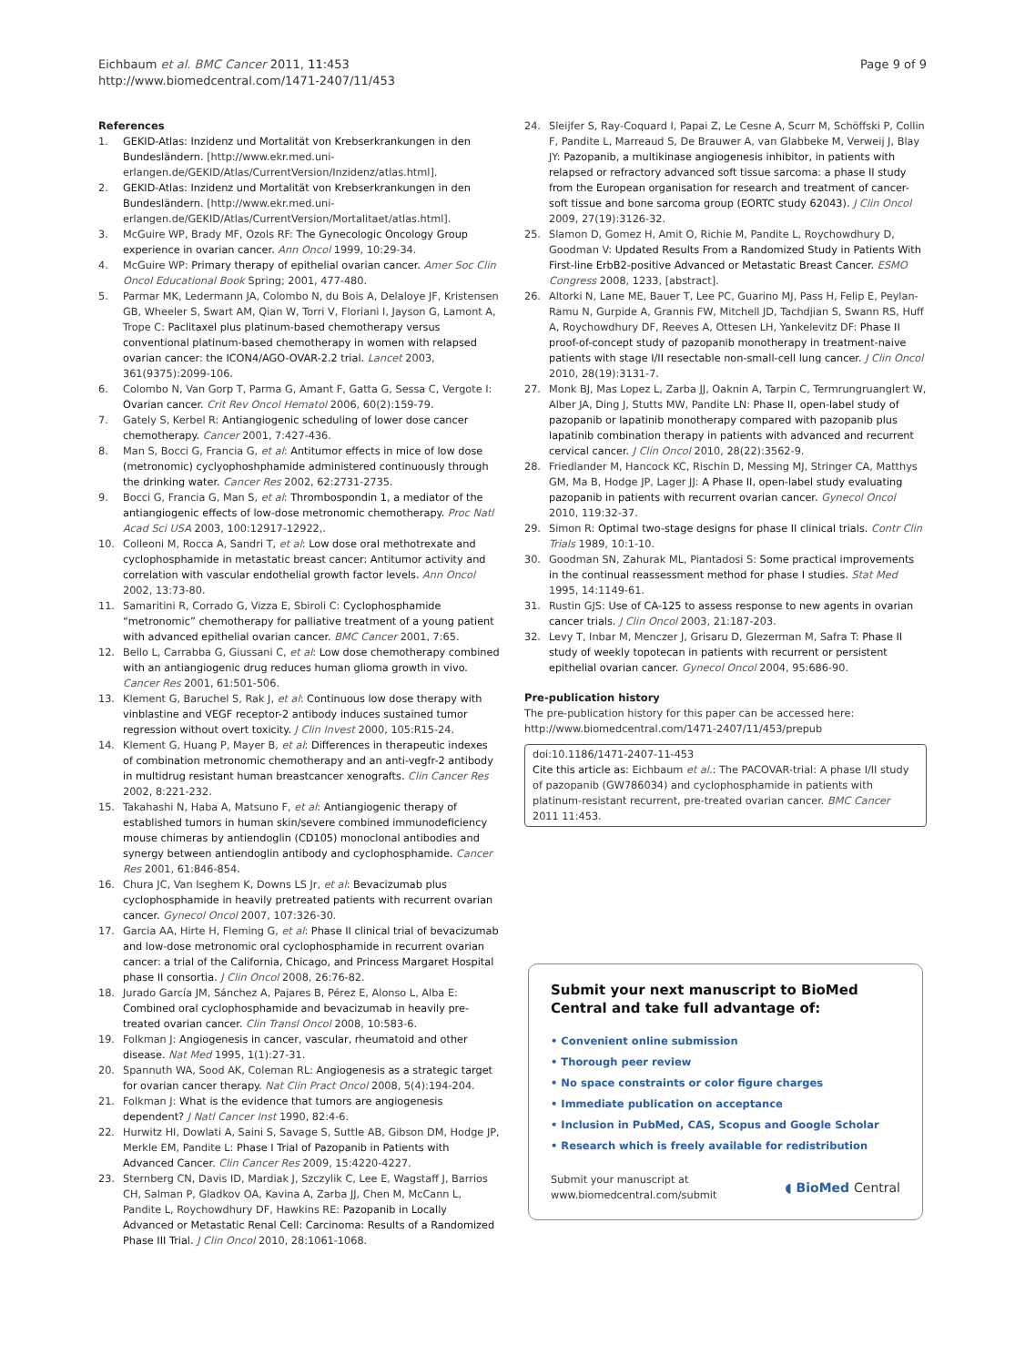Eichbaum et al. BMC Cancer 2011, 11:453
http://www.biomedcentral.com/1471-2407/11/453
Page 9 of 9
References
1. GEKID-Atlas: Inzidenz und Mortalität von Krebserkrankungen in den Bundesländern. [http://www.ekr.med.uni-erlangen.de/GEKID/Atlas/CurrentVersion/Inzidenz/atlas.html].
2. GEKID-Atlas: Inzidenz und Mortalität von Krebserkrankungen in den Bundesländern. [http://www.ekr.med.uni-erlangen.de/GEKID/Atlas/CurrentVersion/Mortalitaet/atlas.html].
3. McGuire WP, Brady MF, Ozols RF: The Gynecologic Oncology Group experience in ovarian cancer. Ann Oncol 1999, 10:29-34.
4. McGuire WP: Primary therapy of epithelial ovarian cancer. Amer Soc Clin Oncol Educational Book Spring; 2001, 477-480.
5. Parmar MK, Ledermann JA, Colombo N, du Bois A, Delaloye JF, Kristensen GB, Wheeler S, Swart AM, Qian W, Torri V, Floriani I, Jayson G, Lamont A, Trope C: Paclitaxel plus platinum-based chemotherapy versus conventional platinum-based chemotherapy in women with relapsed ovarian cancer: the ICON4/AGO-OVAR-2.2 trial. Lancet 2003, 361(9375):2099-106.
6. Colombo N, Van Gorp T, Parma G, Amant F, Gatta G, Sessa C, Vergote I: Ovarian cancer. Crit Rev Oncol Hematol 2006, 60(2):159-79.
7. Gately S, Kerbel R: Antiangiogenic scheduling of lower dose cancer chemotherapy. Cancer 2001, 7:427-436.
8. Man S, Bocci G, Francia G, et al: Antitumor effects in mice of low dose (metronomic) cyclyophoshphamide administered continuously through the drinking water. Cancer Res 2002, 62:2731-2735.
9. Bocci G, Francia G, Man S, et al: Thrombospondin 1, a mediator of the antiangiogenic effects of low-dose metronomic chemotherapy. Proc Natl Acad Sci USA 2003, 100:12917-12922,.
10. Colleoni M, Rocca A, Sandri T, et al: Low dose oral methotrexate and cyclophosphamide in metastatic breast cancer: Antitumor activity and correlation with vascular endothelial growth factor levels. Ann Oncol 2002, 13:73-80.
11. Samaritini R, Corrado G, Vizza E, Sbiroli C: Cyclophosphamide “metronomic” chemotherapy for palliative treatment of a young patient with advanced epithelial ovarian cancer. BMC Cancer 2001, 7:65.
12. Bello L, Carrabba G, Giussani C, et al: Low dose chemotherapy combined with an antiangiogenic drug reduces human glioma growth in vivo. Cancer Res 2001, 61:501-506.
13. Klement G, Baruchel S, Rak J, et al: Continuous low dose therapy with vinblastine and VEGF receptor-2 antibody induces sustained tumor regression without overt toxicity. J Clin Invest 2000, 105:R15-24.
14. Klement G, Huang P, Mayer B, et al: Differences in therapeutic indexes of combination metronomic chemotherapy and an anti-vegfr-2 antibody in multidrug resistant human breastcancer xenografts. Clin Cancer Res 2002, 8:221-232.
15. Takahashi N, Haba A, Matsuno F, et al: Antiangiogenic therapy of established tumors in human skin/severe combined immunodeficiency mouse chimeras by antiendoglin (CD105) monoclonal antibodies and synergy between antiendoglin antibody and cyclophosphamide. Cancer Res 2001, 61:846-854.
16. Chura JC, Van Iseghem K, Downs LS Jr, et al: Bevacizumab plus cyclophosphamide in heavily pretreated patients with recurrent ovarian cancer. Gynecol Oncol 2007, 107:326-30.
17. Garcia AA, Hirte H, Fleming G, et al: Phase II clinical trial of bevacizumab and low-dose metronomic oral cyclophosphamide in recurrent ovarian cancer: a trial of the California, Chicago, and Princess Margaret Hospital phase II consortia. J Clin Oncol 2008, 26:76-82.
18. Jurado García JM, Sánchez A, Pajares B, Pérez E, Alonso L, Alba E: Combined oral cyclophosphamide and bevacizumab in heavily pre-treated ovarian cancer. Clin Transl Oncol 2008, 10:583-6.
19. Folkman J: Angiogenesis in cancer, vascular, rheumatoid and other disease. Nat Med 1995, 1(1):27-31.
20. Spannuth WA, Sood AK, Coleman RL: Angiogenesis as a strategic target for ovarian cancer therapy. Nat Clin Pract Oncol 2008, 5(4):194-204.
21. Folkman J: What is the evidence that tumors are angiogenesis dependent? J Natl Cancer Inst 1990, 82:4-6.
22. Hurwitz HI, Dowlati A, Saini S, Savage S, Suttle AB, Gibson DM, Hodge JP, Merkle EM, Pandite L: Phase I Trial of Pazopanib in Patients with Advanced Cancer. Clin Cancer Res 2009, 15:4220-4227.
23. Sternberg CN, Davis ID, Mardiak J, Szczylik C, Lee E, Wagstaff J, Barrios CH, Salman P, Gladkov OA, Kavina A, Zarba JJ, Chen M, McCann L, Pandite L, Roychowdhury DF, Hawkins RE: Pazopanib in Locally Advanced or Metastatic Renal Cell: Carcinoma: Results of a Randomized Phase III Trial. J Clin Oncol 2010, 28:1061-1068.
24. Sleijfer S, Ray-Coquard I, Papai Z, Le Cesne A, Scurr M, Schöffski P, Collin F, Pandite L, Marreaud S, De Brauwer A, van Glabbeke M, Verweij J, Blay JY: Pazopanib, a multikinase angiogenesis inhibitor, in patients with relapsed or refractory advanced soft tissue sarcoma: a phase II study from the European organisation for research and treatment of cancer-soft tissue and bone sarcoma group (EORTC study 62043). J Clin Oncol 2009, 27(19):3126-32.
25. Slamon D, Gomez H, Amit O, Richie M, Pandite L, Roychowdhury D, Goodman V: Updated Results From a Randomized Study in Patients With First-line ErbB2-positive Advanced or Metastatic Breast Cancer. ESMO Congress 2008, 1233, [abstract].
26. Altorki N, Lane ME, Bauer T, Lee PC, Guarino MJ, Pass H, Felip E, Peylan-Ramu N, Gurpide A, Grannis FW, Mitchell JD, Tachdjian S, Swann RS, Huff A, Roychowdhury DF, Reeves A, Ottesen LH, Yankelevitz DF: Phase II proof-of-concept study of pazopanib monotherapy in treatment-naive patients with stage I/II resectable non-small-cell lung cancer. J Clin Oncol 2010, 28(19):3131-7.
27. Monk BJ, Mas Lopez L, Zarba JJ, Oaknin A, Tarpin C, Termrungruanglert W, Alber JA, Ding J, Stutts MW, Pandite LN: Phase II, open-label study of pazopanib or lapatinib monotherapy compared with pazopanib plus lapatinib combination therapy in patients with advanced and recurrent cervical cancer. J Clin Oncol 2010, 28(22):3562-9.
28. Friedlander M, Hancock KC, Rischin D, Messing MJ, Stringer CA, Matthys GM, Ma B, Hodge JP, Lager JJ: A Phase II, open-label study evaluating pazopanib in patients with recurrent ovarian cancer. Gynecol Oncol 2010, 119:32-37.
29. Simon R: Optimal two-stage designs for phase II clinical trials. Contr Clin Trials 1989, 10:1-10.
30. Goodman SN, Zahurak ML, Piantadosi S: Some practical improvements in the continual reassessment method for phase I studies. Stat Med 1995, 14:1149-61.
31. Rustin GJS: Use of CA-125 to assess response to new agents in ovarian cancer trials. J Clin Oncol 2003, 21:187-203.
32. Levy T, Inbar M, Menczer J, Grisaru D, Glezerman M, Safra T: Phase II study of weekly topotecan in patients with recurrent or persistent epithelial ovarian cancer. Gynecol Oncol 2004, 95:686-90.
Pre-publication history
The pre-publication history for this paper can be accessed here:
http://www.biomedcentral.com/1471-2407/11/453/prepub
doi:10.1186/1471-2407-11-453
Cite this article as: Eichbaum et al.: The PACOVAR-trial: A phase I/II study of pazopanib (GW786034) and cyclophosphamide in patients with platinum-resistant recurrent, pre-treated ovarian cancer. BMC Cancer 2011 11:453.
Submit your next manuscript to BioMed Central and take full advantage of:
• Convenient online submission
• Thorough peer review
• No space constraints or color figure charges
• Immediate publication on acceptance
• Inclusion in PubMed, CAS, Scopus and Google Scholar
• Research which is freely available for redistribution
Submit your manuscript at
www.biomedcentral.com/submit
◖ BioMed Central